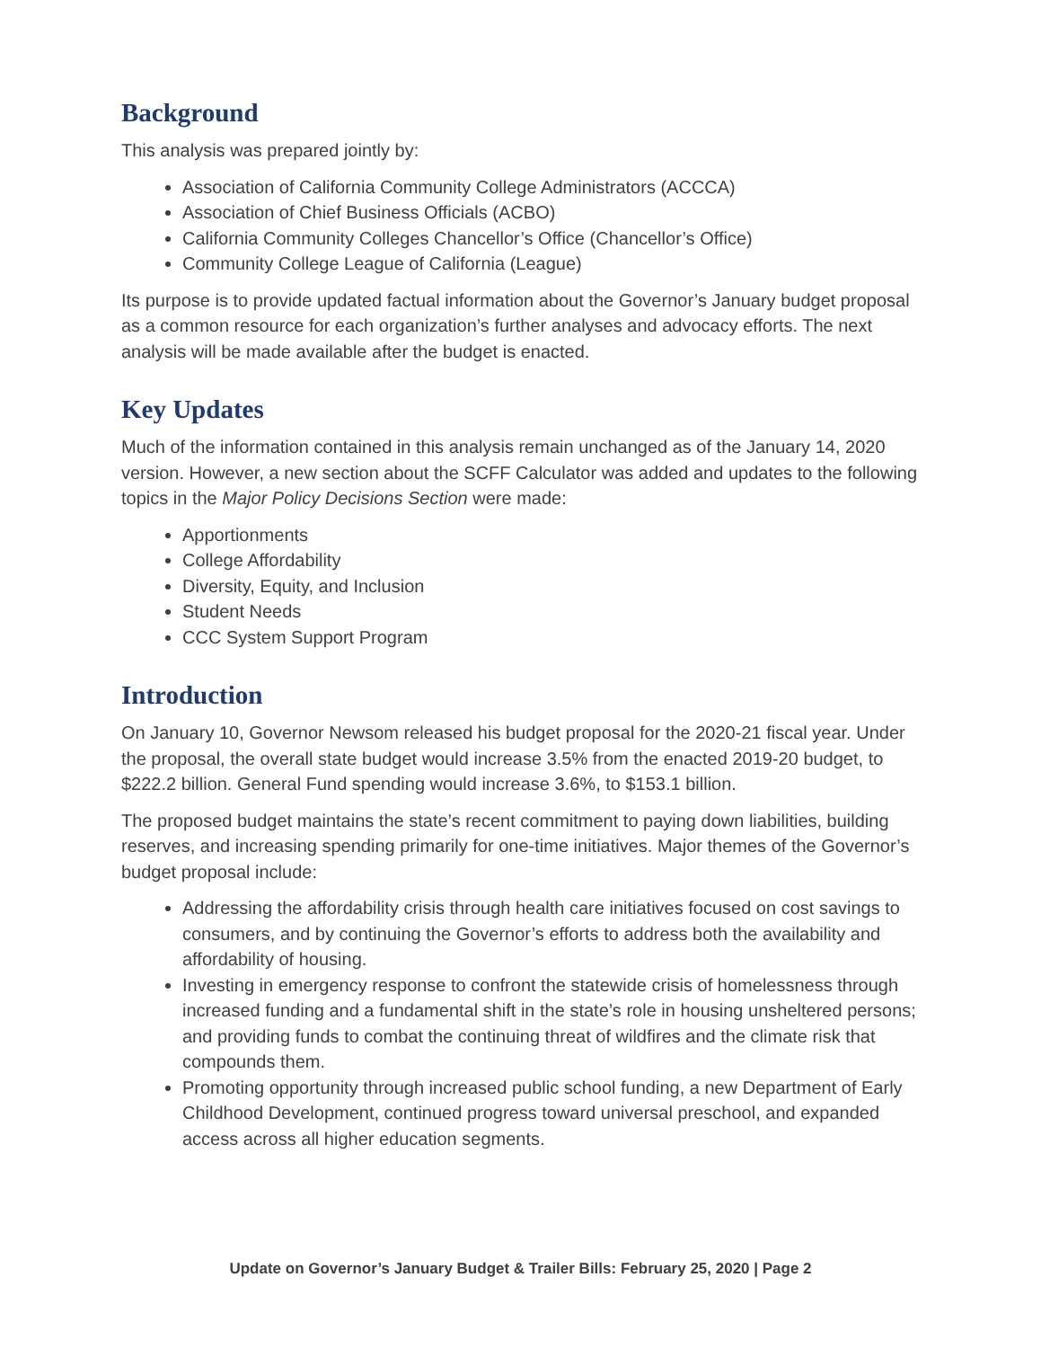Background
This analysis was prepared jointly by:
Association of California Community College Administrators (ACCCA)
Association of Chief Business Officials (ACBO)
California Community Colleges Chancellor’s Office (Chancellor’s Office)
Community College League of California (League)
Its purpose is to provide updated factual information about the Governor’s January budget proposal as a common resource for each organization’s further analyses and advocacy efforts. The next analysis will be made available after the budget is enacted.
Key Updates
Much of the information contained in this analysis remain unchanged as of the January 14, 2020 version. However, a new section about the SCFF Calculator was added and updates to the following topics in the Major Policy Decisions Section were made:
Apportionments
College Affordability
Diversity, Equity, and Inclusion
Student Needs
CCC System Support Program
Introduction
On January 10, Governor Newsom released his budget proposal for the 2020-21 fiscal year. Under the proposal, the overall state budget would increase 3.5% from the enacted 2019-20 budget, to $222.2 billion. General Fund spending would increase 3.6%, to $153.1 billion.
The proposed budget maintains the state’s recent commitment to paying down liabilities, building reserves, and increasing spending primarily for one-time initiatives. Major themes of the Governor’s budget proposal include:
Addressing the affordability crisis through health care initiatives focused on cost savings to consumers, and by continuing the Governor’s efforts to address both the availability and affordability of housing.
Investing in emergency response to confront the statewide crisis of homelessness through increased funding and a fundamental shift in the state’s role in housing unsheltered persons; and providing funds to combat the continuing threat of wildfires and the climate risk that compounds them.
Promoting opportunity through increased public school funding, a new Department of Early Childhood Development, continued progress toward universal preschool, and expanded access across all higher education segments.
Update on Governor’s January Budget & Trailer Bills: February 25, 2020 | Page 2